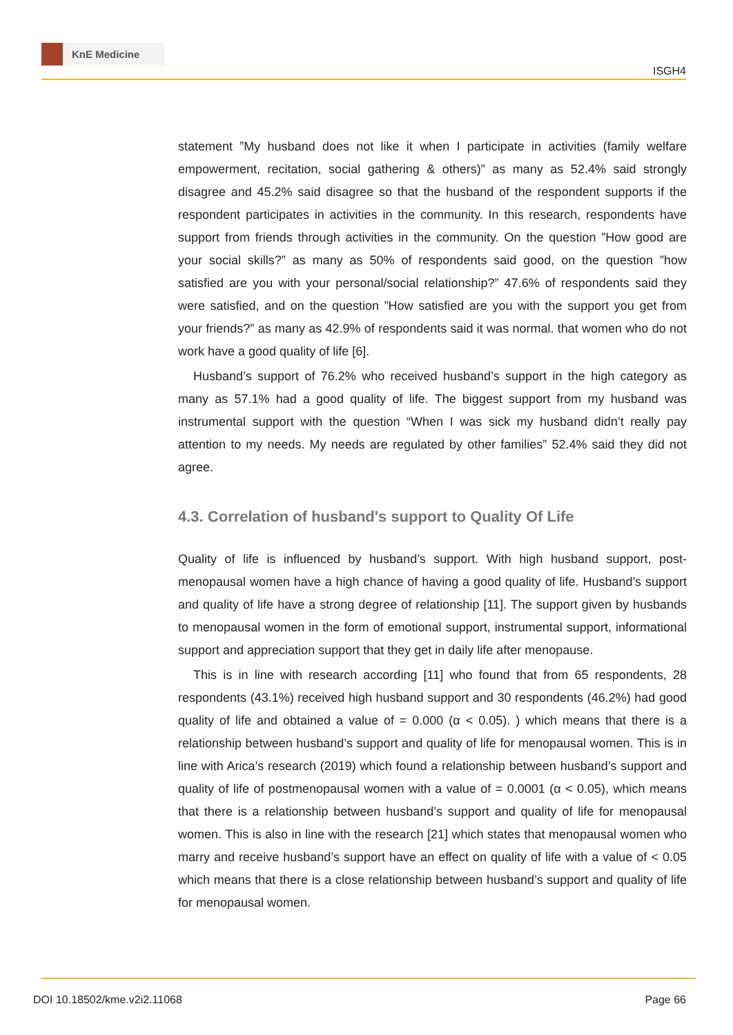KnE Medicine
ISGH4
statement ”My husband does not like it when I participate in activities (family welfare empowerment, recitation, social gathering & others)” as many as 52.4% said strongly disagree and 45.2% said disagree so that the husband of the respondent supports if the respondent participates in activities in the community. In this research, respondents have support from friends through activities in the community. On the question ”How good are your social skills?” as many as 50% of respondents said good, on the question ”how satisfied are you with your personal/social relationship?” 47.6% of respondents said they were satisfied, and on the question ”How satisfied are you with the support you get from your friends?” as many as 42.9% of respondents said it was normal. that women who do not work have a good quality of life [6].
Husband’s support of 76.2% who received husband’s support in the high category as many as 57.1% had a good quality of life. The biggest support from my husband was instrumental support with the question “When I was sick my husband didn’t really pay attention to my needs. My needs are regulated by other families” 52.4% said they did not agree.
4.3. Correlation of husband's support to Quality Of Life
Quality of life is influenced by husband’s support. With high husband support, post-menopausal women have a high chance of having a good quality of life. Husband’s support and quality of life have a strong degree of relationship [11]. The support given by husbands to menopausal women in the form of emotional support, instrumental support, informational support and appreciation support that they get in daily life after menopause.
This is in line with research according [11] who found that from 65 respondents, 28 respondents (43.1%) received high husband support and 30 respondents (46.2%) had good quality of life and obtained a value of = 0.000 (α < 0.05). ) which means that there is a relationship between husband’s support and quality of life for menopausal women. This is in line with Arica’s research (2019) which found a relationship between husband’s support and quality of life of postmenopausal women with a value of = 0.0001 (α < 0.05), which means that there is a relationship between husband’s support and quality of life for menopausal women. This is also in line with the research [21] which states that menopausal women who marry and receive husband’s support have an effect on quality of life with a value of < 0.05 which means that there is a close relationship between husband’s support and quality of life for menopausal women.
DOI 10.18502/kme.v2i2.11068 Page 66